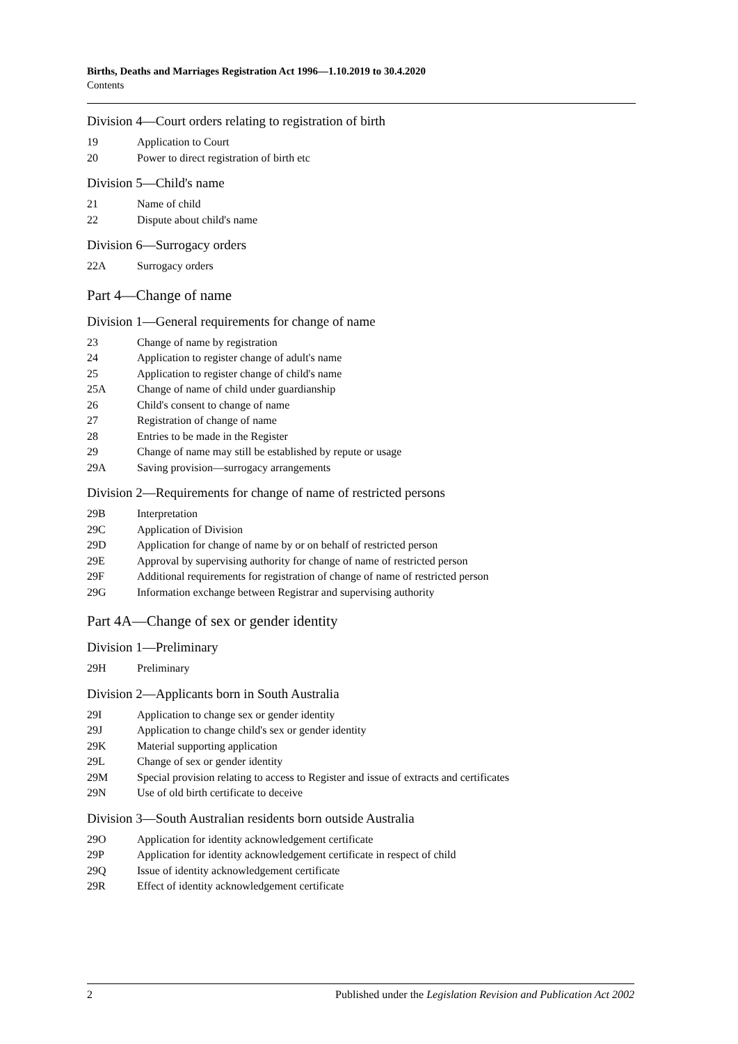Births, Deaths and Marriages Registration Act 1996—1.10.2019 to 30.4.2020
Contents
Division 4—Court orders relating to registration of birth
19 Application to Court
20 Power to direct registration of birth etc
Division 5—Child's name
21 Name of child
22 Dispute about child's name
Division 6—Surrogacy orders
22A Surrogacy orders
Part 4—Change of name
Division 1—General requirements for change of name
23 Change of name by registration
24 Application to register change of adult's name
25 Application to register change of child's name
25A Change of name of child under guardianship
26 Child's consent to change of name
27 Registration of change of name
28 Entries to be made in the Register
29 Change of name may still be established by repute or usage
29A Saving provision—surrogacy arrangements
Division 2—Requirements for change of name of restricted persons
29B Interpretation
29C Application of Division
29D Application for change of name by or on behalf of restricted person
29E Approval by supervising authority for change of name of restricted person
29F Additional requirements for registration of change of name of restricted person
29G Information exchange between Registrar and supervising authority
Part 4A—Change of sex or gender identity
Division 1—Preliminary
29H Preliminary
Division 2—Applicants born in South Australia
29I Application to change sex or gender identity
29J Application to change child's sex or gender identity
29K Material supporting application
29L Change of sex or gender identity
29M Special provision relating to access to Register and issue of extracts and certificates
29N Use of old birth certificate to deceive
Division 3—South Australian residents born outside Australia
29O Application for identity acknowledgement certificate
29P Application for identity acknowledgement certificate in respect of child
29Q Issue of identity acknowledgement certificate
29R Effect of identity acknowledgement certificate
2 Published under the Legislation Revision and Publication Act 2002